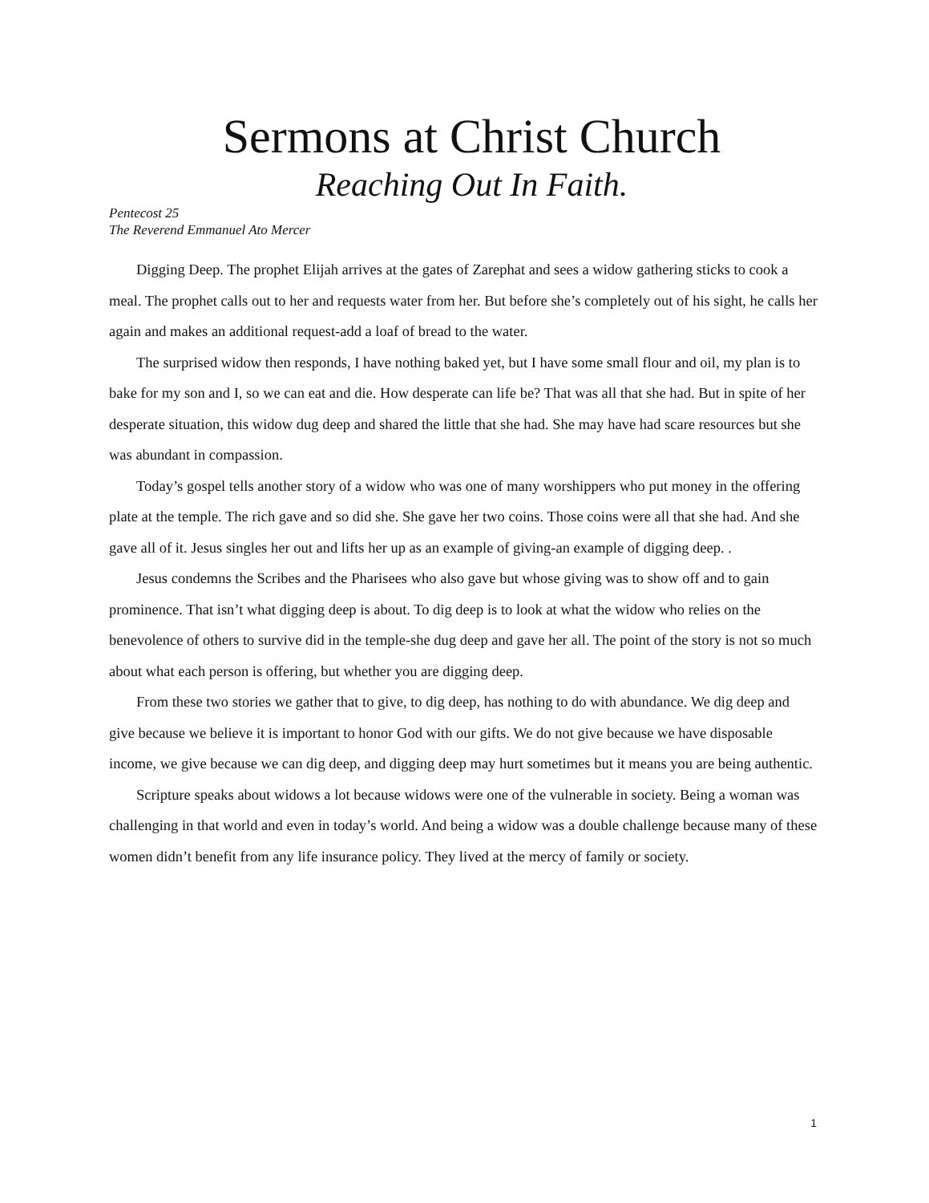Sermons at Christ Church
Reaching Out In Faith.
Pentecost 25
The Reverend Emmanuel Ato Mercer
Digging Deep. The prophet Elijah arrives at the gates of Zarephat and sees a widow gathering sticks to cook a meal. The prophet calls out to her and requests water from her. But before she’s completely out of his sight, he calls her again and makes an additional request-add a loaf of bread to the water.
The surprised widow then responds, I have nothing baked yet, but I have some small flour and oil, my plan is to bake for my son and I, so we can eat and die. How desperate can life be? That was all that she had. But in spite of her desperate situation, this widow dug deep and shared the little that she had. She may have had scare resources but she was abundant in compassion.
Today’s gospel tells another story of a widow who was one of many worshippers who put money in the offering plate at the temple. The rich gave and so did she. She gave her two coins. Those coins were all that she had. And she gave all of it. Jesus singles her out and lifts her up as an example of giving-an example of digging deep. .
Jesus condemns the Scribes and the Pharisees who also gave but whose giving was to show off and to gain prominence. That isn’t what digging deep is about. To dig deep is to look at what the widow who relies on the benevolence of others to survive did in the temple-she dug deep and gave her all. The point of the story is not so much about what each person is offering, but whether you are digging deep.
From these two stories we gather that to give, to dig deep, has nothing to do with abundance. We dig deep and give because we believe it is important to honor God with our gifts. We do not give because we have disposable income, we give because we can dig deep, and digging deep may hurt sometimes but it means you are being authentic.
Scripture speaks about widows a lot because widows were one of the vulnerable in society. Being a woman was challenging in that world and even in today’s world. And being a widow was a double challenge because many of these women didn’t benefit from any life insurance policy. They lived at the mercy of family or society.
1